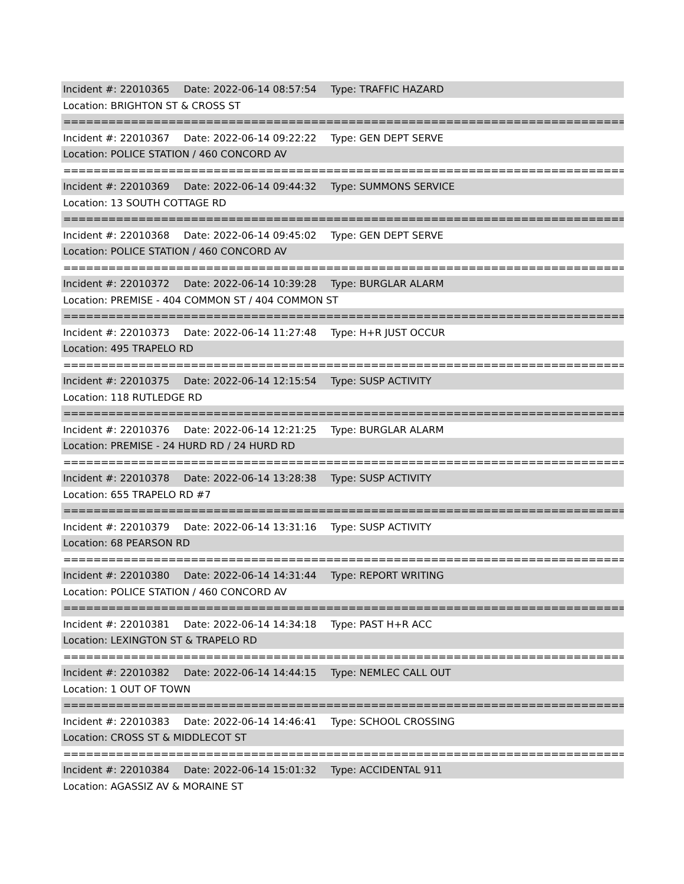Incident #: 22010365 Date: 2022-06-14 08:57:54 Type: TRAFFIC HAZARD
Location: BRIGHTON ST & CROSS ST
===========================================================================
Incident #: 22010367 Date: 2022-06-14 09:22:22 Type: GEN DEPT SERVE
Location: POLICE STATION / 460 CONCORD AV
===========================================================================
Incident #: 22010369 Date: 2022-06-14 09:44:32 Type: SUMMONS SERVICE
Location: 13 SOUTH COTTAGE RD
===========================================================================
Incident #: 22010368 Date: 2022-06-14 09:45:02 Type: GEN DEPT SERVE
Location: POLICE STATION / 460 CONCORD AV
===========================================================================
Incident #: 22010372 Date: 2022-06-14 10:39:28 Type: BURGLAR ALARM
Location: PREMISE - 404 COMMON ST / 404 COMMON ST
===========================================================================
Incident #: 22010373 Date: 2022-06-14 11:27:48 Type: H+R JUST OCCUR
Location: 495 TRAPELO RD
===========================================================================
Incident #: 22010375 Date: 2022-06-14 12:15:54 Type: SUSP ACTIVITY
Location: 118 RUTLEDGE RD
===========================================================================
Incident #: 22010376 Date: 2022-06-14 12:21:25 Type: BURGLAR ALARM
Location: PREMISE - 24 HURD RD / 24 HURD RD
===========================================================================
Incident #: 22010378 Date: 2022-06-14 13:28:38 Type: SUSP ACTIVITY
Location: 655 TRAPELO RD #7
===========================================================================
Incident #: 22010379 Date: 2022-06-14 13:31:16 Type: SUSP ACTIVITY
Location: 68 PEARSON RD
===========================================================================
Incident #: 22010380 Date: 2022-06-14 14:31:44 Type: REPORT WRITING
Location: POLICE STATION / 460 CONCORD AV
===========================================================================
Incident #: 22010381 Date: 2022-06-14 14:34:18 Type: PAST H+R ACC
Location: LEXINGTON ST & TRAPELO RD
===========================================================================
Incident #: 22010382 Date: 2022-06-14 14:44:15 Type: NEMLEC CALL OUT
Location: 1 OUT OF TOWN
===========================================================================
Incident #: 22010383 Date: 2022-06-14 14:46:41 Type: SCHOOL CROSSING
Location: CROSS ST & MIDDLECOT ST
===========================================================================
Incident #: 22010384 Date: 2022-06-14 15:01:32 Type: ACCIDENTAL 911
Location: AGASSIZ AV & MORAINE ST